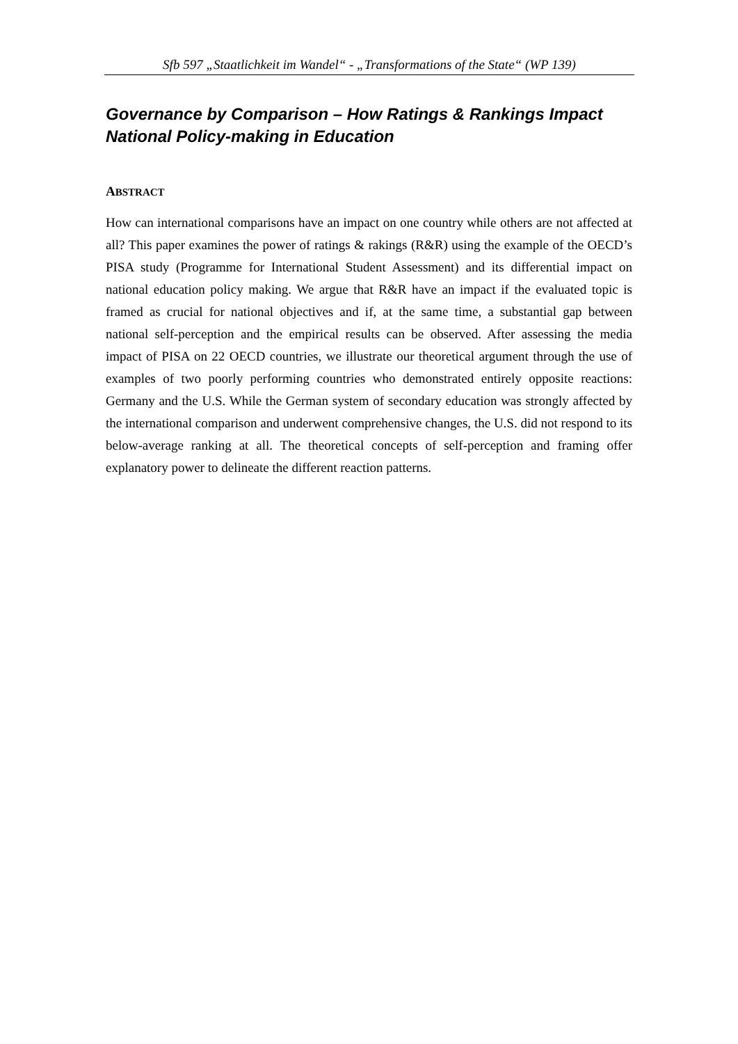Sfb 597 „Staatlichkeit im Wandel“ - „Transformations of the State“ (WP 139)
Governance by Comparison – How Ratings & Rankings Impact National Policy-making in Education
ABSTRACT
How can international comparisons have an impact on one country while others are not affected at all? This paper examines the power of ratings & rakings (R&R) using the example of the OECD’s PISA study (Programme for International Student Assessment) and its differential impact on national education policy making. We argue that R&R have an impact if the evaluated topic is framed as crucial for national objectives and if, at the same time, a substantial gap between national self-perception and the empirical results can be observed. After assessing the media impact of PISA on 22 OECD countries, we illustrate our theoretical argument through the use of examples of two poorly performing countries who demonstrated entirely opposite reactions: Germany and the U.S. While the German system of secondary education was strongly affected by the international comparison and underwent comprehensive changes, the U.S. did not respond to its below-average ranking at all. The theoretical concepts of self-perception and framing offer explanatory power to delineate the different reaction patterns.